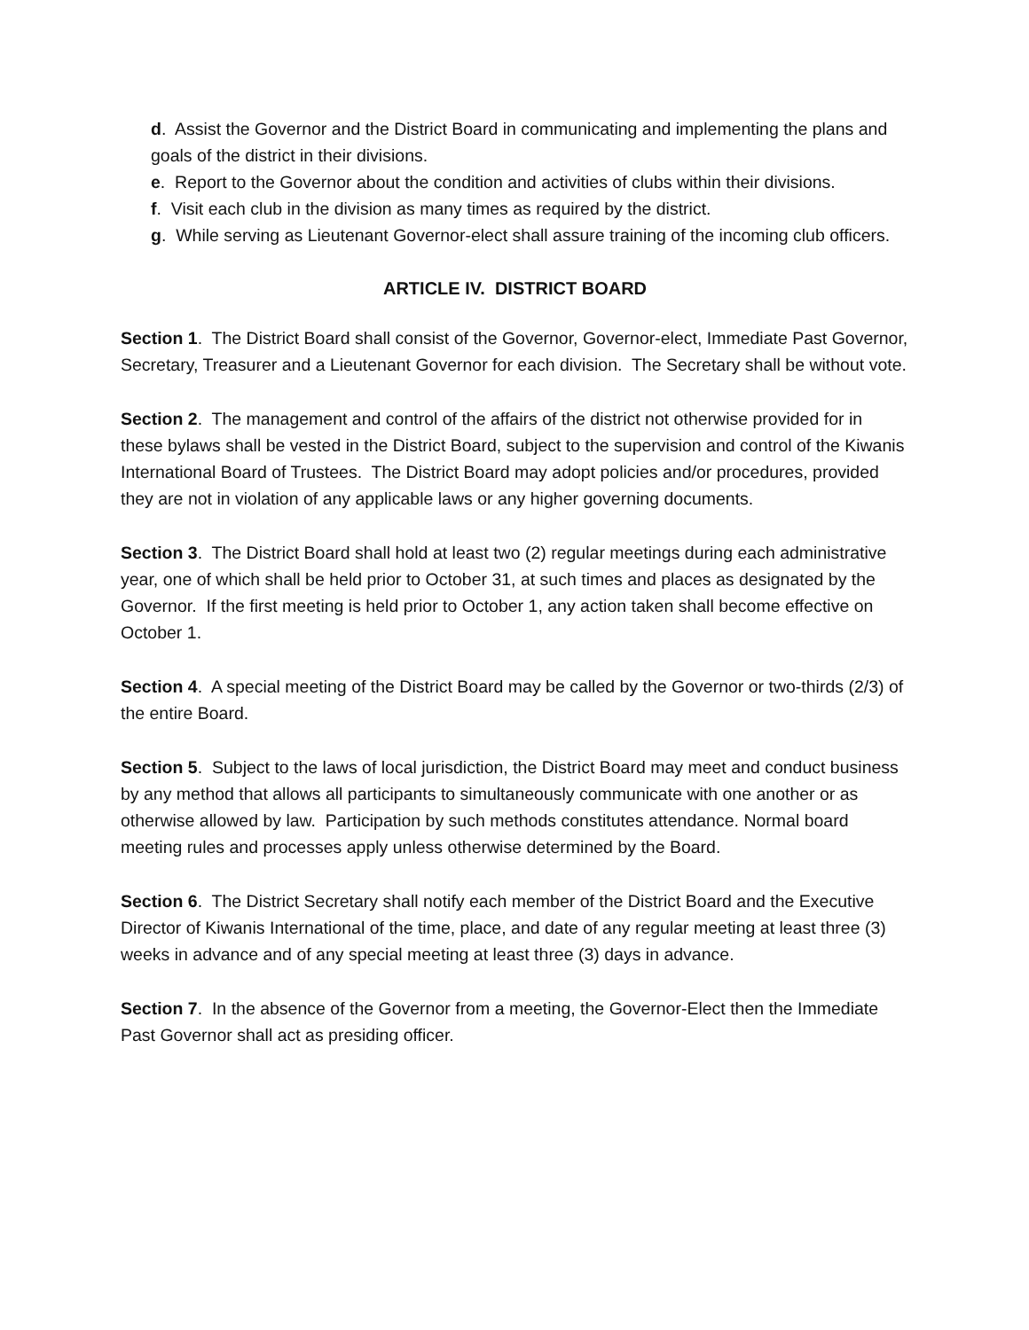d. Assist the Governor and the District Board in communicating and implementing the plans and goals of the district in their divisions.
e. Report to the Governor about the condition and activities of clubs within their divisions.
f. Visit each club in the division as many times as required by the district.
g. While serving as Lieutenant Governor-elect shall assure training of the incoming club officers.
ARTICLE IV. DISTRICT BOARD
Section 1. The District Board shall consist of the Governor, Governor-elect, Immediate Past Governor, Secretary, Treasurer and a Lieutenant Governor for each division. The Secretary shall be without vote.
Section 2. The management and control of the affairs of the district not otherwise provided for in these bylaws shall be vested in the District Board, subject to the supervision and control of the Kiwanis International Board of Trustees. The District Board may adopt policies and/or procedures, provided they are not in violation of any applicable laws or any higher governing documents.
Section 3. The District Board shall hold at least two (2) regular meetings during each administrative year, one of which shall be held prior to October 31, at such times and places as designated by the Governor. If the first meeting is held prior to October 1, any action taken shall become effective on October 1.
Section 4. A special meeting of the District Board may be called by the Governor or two-thirds (2/3) of the entire Board.
Section 5. Subject to the laws of local jurisdiction, the District Board may meet and conduct business by any method that allows all participants to simultaneously communicate with one another or as otherwise allowed by law. Participation by such methods constitutes attendance. Normal board meeting rules and processes apply unless otherwise determined by the Board.
Section 6. The District Secretary shall notify each member of the District Board and the Executive Director of Kiwanis International of the time, place, and date of any regular meeting at least three (3) weeks in advance and of any special meeting at least three (3) days in advance.
Section 7. In the absence of the Governor from a meeting, the Governor-Elect then the Immediate Past Governor shall act as presiding officer.